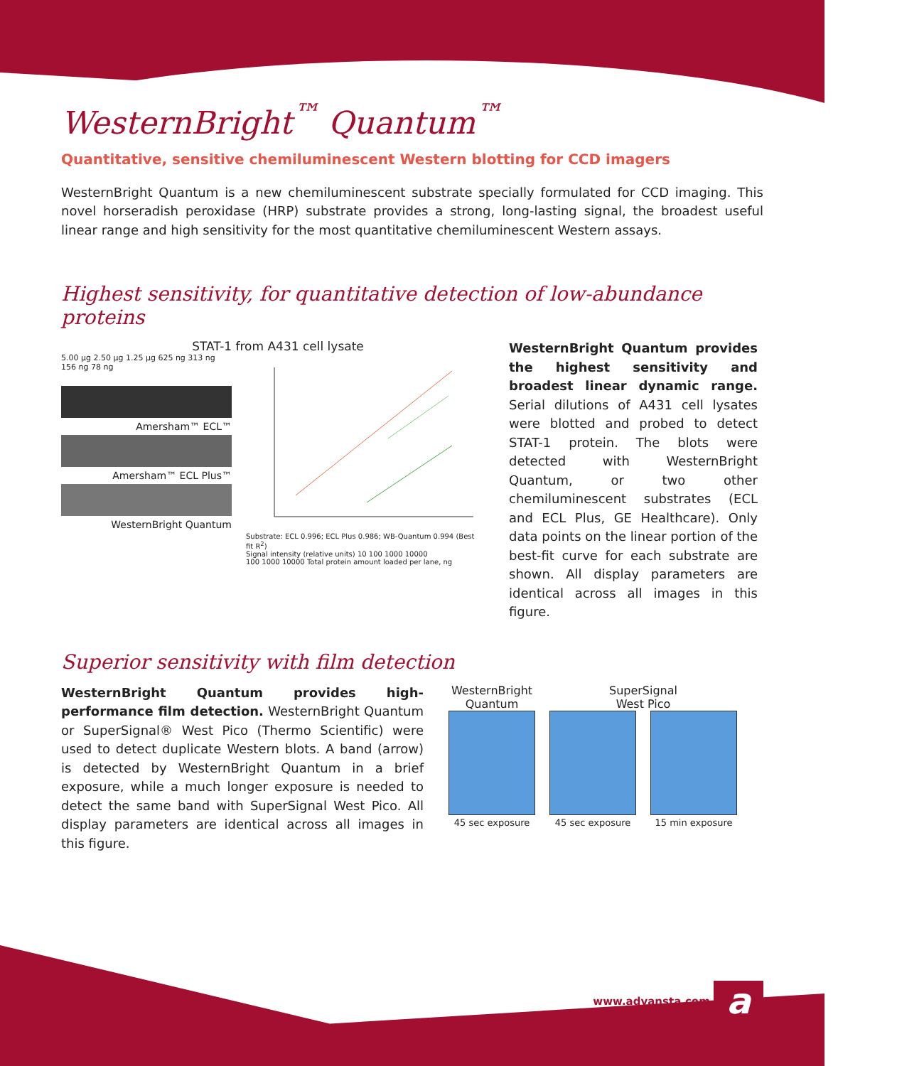WesternBright<sup>™</sup> Quantum<sup>™</sup>
Quantitative, sensitive chemiluminescent Western blotting for CCD imagers
WesternBright Quantum is a new chemiluminescent substrate specially formulated for CCD imaging. This novel horseradish peroxidase (HRP) substrate provides a strong, long-lasting signal, the broadest useful linear range and high sensitivity for the most quantitative chemiluminescent Western assays.
Highest sensitivity, for quantitative detection of low-abundance proteins
STAT-1 from A431 cell lysate
5.00 µg 2.50 µg 1.25 µg 625 ng 313 ng 156 ng 78 ng
Amersham™ ECL™
Amersham™ ECL Plus™
WesternBright Quantum
Substrate: ECL 0.996; ECL Plus 0.986; WB-Quantum 0.994 (Best fit R<sup>2</sup>)
Signal intensity (relative units) 10 100 1000 10000
100 1000 10000 Total protein amount loaded per lane, ng
WesternBright Quantum provides the highest sensitivity and broadest linear dynamic range. Serial dilutions of A431 cell lysates were blotted and probed to detect STAT-1 protein. The blots were detected with WesternBright Quantum, or two other chemiluminescent substrates (ECL and ECL Plus, GE Healthcare). Only data points on the linear portion of the best-fit curve for each substrate are shown. All display parameters are identical across all images in this figure.
Superior sensitivity with film detection
WesternBright Quantum provides high-performance film detection. WesternBright Quantum or SuperSignal® West Pico (Thermo Scientific) were used to detect duplicate Western blots. A band (arrow) is detected by WesternBright Quantum in a brief exposure, while a much longer exposure is needed to detect the same band with SuperSignal West Pico. All display parameters are identical across all images in this figure.
WesternBright
Quantum
45 sec exposure
SuperSignal
West Pico
45 sec exposure 15 min exposure
www.advansta.com a